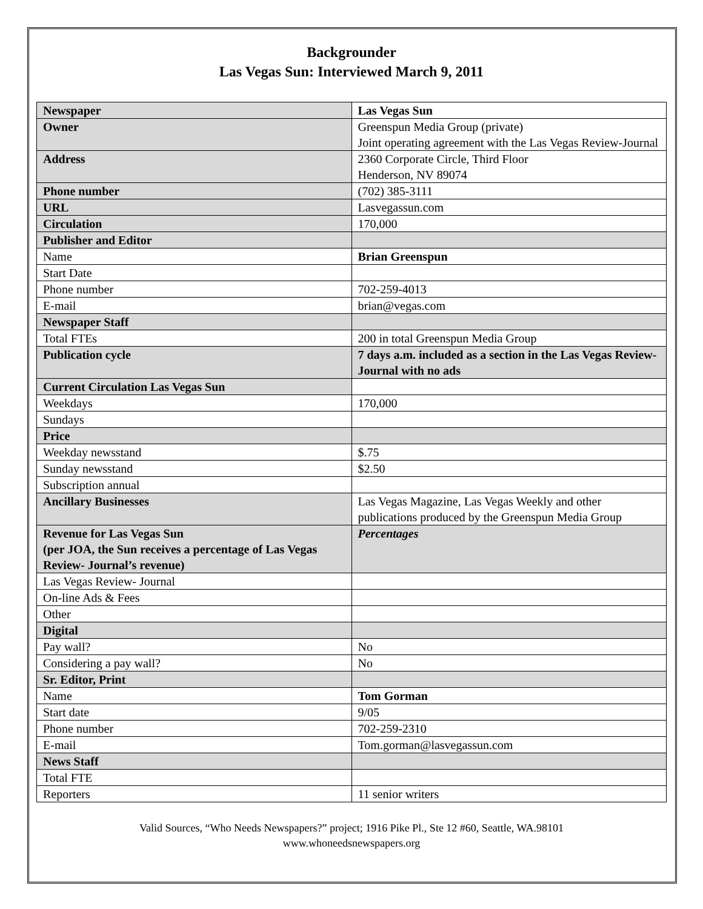Backgrounder
Las Vegas Sun: Interviewed March 9, 2011
| Newspaper | Las Vegas Sun |
| Owner | Greenspun Media Group (private) Joint operating agreement with the Las Vegas Review-Journal |
| Address | 2360 Corporate Circle, Third Floor Henderson, NV 89074 |
| Phone number | (702) 385-3111 |
| URL | Lasvegassun.com |
| Circulation | 170,000 |
| Publisher and Editor | |
| Name | Brian Greenspun |
| Start Date | |
| Phone number | 702-259-4013 |
| E-mail | brian@vegas.com |
| Newspaper Staff | |
| Total FTEs | 200 in total Greenspun Media Group |
| Publication cycle | 7 days a.m. included as a section in the Las Vegas Review-Journal with no ads |
| Current Circulation Las Vegas Sun | |
| Weekdays | 170,000 |
| Sundays | |
| Price | |
| Weekday newsstand | $.75 |
| Sunday newsstand | $2.50 |
| Subscription annual | |
| Ancillary Businesses | Las Vegas Magazine, Las Vegas Weekly and other publications produced by the Greenspun Media Group |
| Revenue for Las Vegas Sun (per JOA, the Sun receives a percentage of Las Vegas Review- Journal’s revenue) | Percentages |
| Las Vegas Review- Journal | |
| On-line Ads & Fees | |
| Other | |
| Digital | |
| Pay wall? | No |
| Considering a pay wall? | No |
| Sr. Editor, Print | |
| Name | Tom Gorman |
| Start date | 9/05 |
| Phone number | 702-259-2310 |
| E-mail | Tom.gorman@lasvegassun.com |
| News Staff | |
| Total FTE | |
| Reporters | 11 senior writers |
Valid Sources, “Who Needs Newspapers?” project; 1916 Pike Pl., Ste 12 #60, Seattle, WA.98101
www.whoneedsnewspapers.org